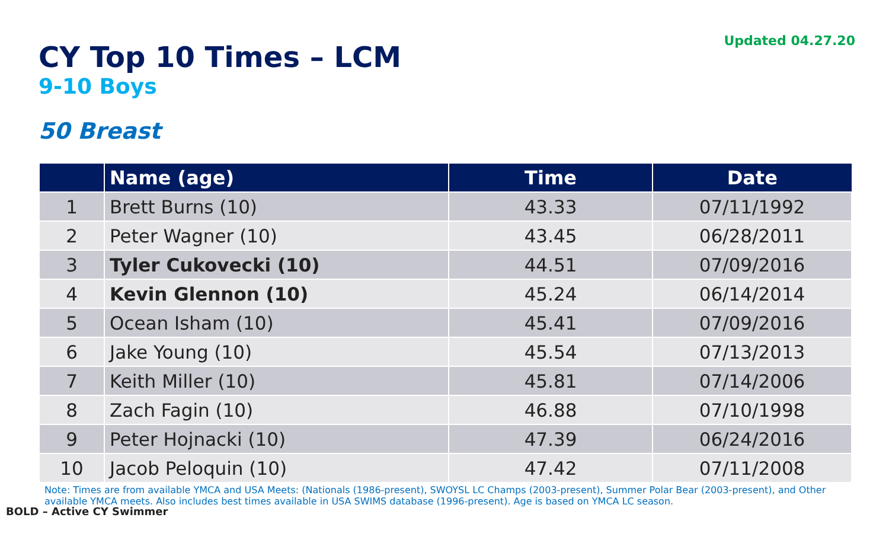Updated 04.27.20
CY Top 10 Times – LCM
9-10 Boys
50 Breast
| | Name (age) | Time | Date |
| --- | --- | --- | --- |
| 1 | Brett Burns (10) | 43.33 | 07/11/1992 |
| 2 | Peter Wagner (10) | 43.45 | 06/28/2011 |
| 3 | Tyler Cukovecki (10) | 44.51 | 07/09/2016 |
| 4 | Kevin Glennon (10) | 45.24 | 06/14/2014 |
| 5 | Ocean Isham (10) | 45.41 | 07/09/2016 |
| 6 | Jake Young (10) | 45.54 | 07/13/2013 |
| 7 | Keith Miller (10) | 45.81 | 07/14/2006 |
| 8 | Zach Fagin (10) | 46.88 | 07/10/1998 |
| 9 | Peter Hojnacki (10) | 47.39 | 06/24/2016 |
| 10 | Jacob Peloquin (10) | 47.42 | 07/11/2008 |
Note: Times are from available YMCA and USA Meets: (Nationals (1986-present), SWOYSL LC Champs (2003-present), Summer Polar Bear (2003-present), and Other available YMCA meets. Also includes best times available in USA SWIMS database (1996-present). Age is based on YMCA LC season.
BOLD – Active CY Swimmer